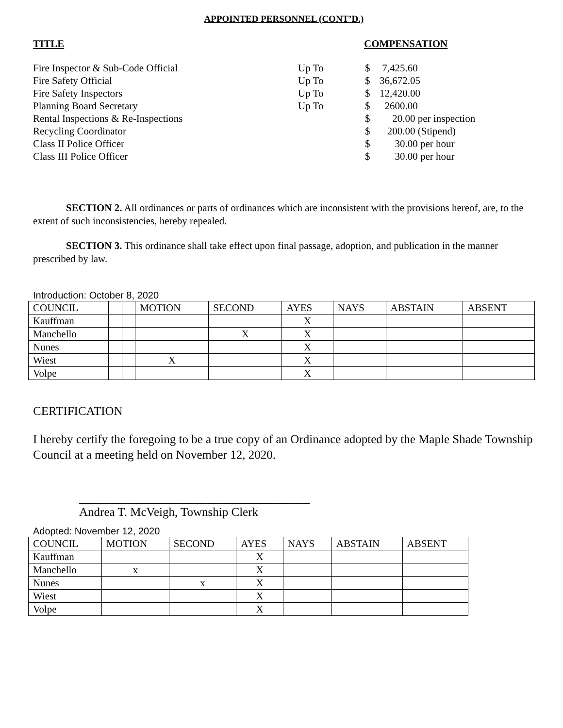APPOINTED PERSONNEL (CONT’D.)
TITLE COMPENSATION
Fire Inspector & Sub-Code Official Up To $ 7,425.60
Fire Safety Official Up To $ 36,672.05
Fire Safety Inspectors Up To $ 12,420.00
Planning Board Secretary Up To $ 2600.00
Rental Inspections & Re-Inspections $ 20.00 per inspection
Recycling Coordinator $ 200.00 (Stipend)
Class II Police Officer $ 30.00 per hour
Class III Police Officer $ 30.00 per hour
SECTION 2. All ordinances or parts of ordinances which are inconsistent with the provisions hereof, are, to the extent of such inconsistencies, hereby repealed.
SECTION 3. This ordinance shall take effect upon final passage, adoption, and publication in the manner prescribed by law.
Introduction: October 8, 2020
| COUNCIL | | | MOTION | SECOND | AYES | NAYS | ABSTAIN | ABSENT |
| Kauffman | | | | | X | | | |
| Manchello | | | | X | X | | | |
| Nunes | | | | | X | | | |
| Wiest | | | X | | X | | | |
| Volpe | | | | | X | | | |
CERTIFICATION
I hereby certify the foregoing to be a true copy of an Ordinance adopted by the Maple Shade Township Council at a meeting held on November 12, 2020.
______________________________________
Andrea T. McVeigh, Township Clerk
Adopted: November 12, 2020
| COUNCIL | MOTION | SECOND | AYES | NAYS | ABSTAIN | ABSENT |
| Kauffman | | | X | | | |
| Manchello | x | | X | | | |
| Nunes | | x | X | | | |
| Wiest | | | X | | | |
| Volpe | | | X | | | |